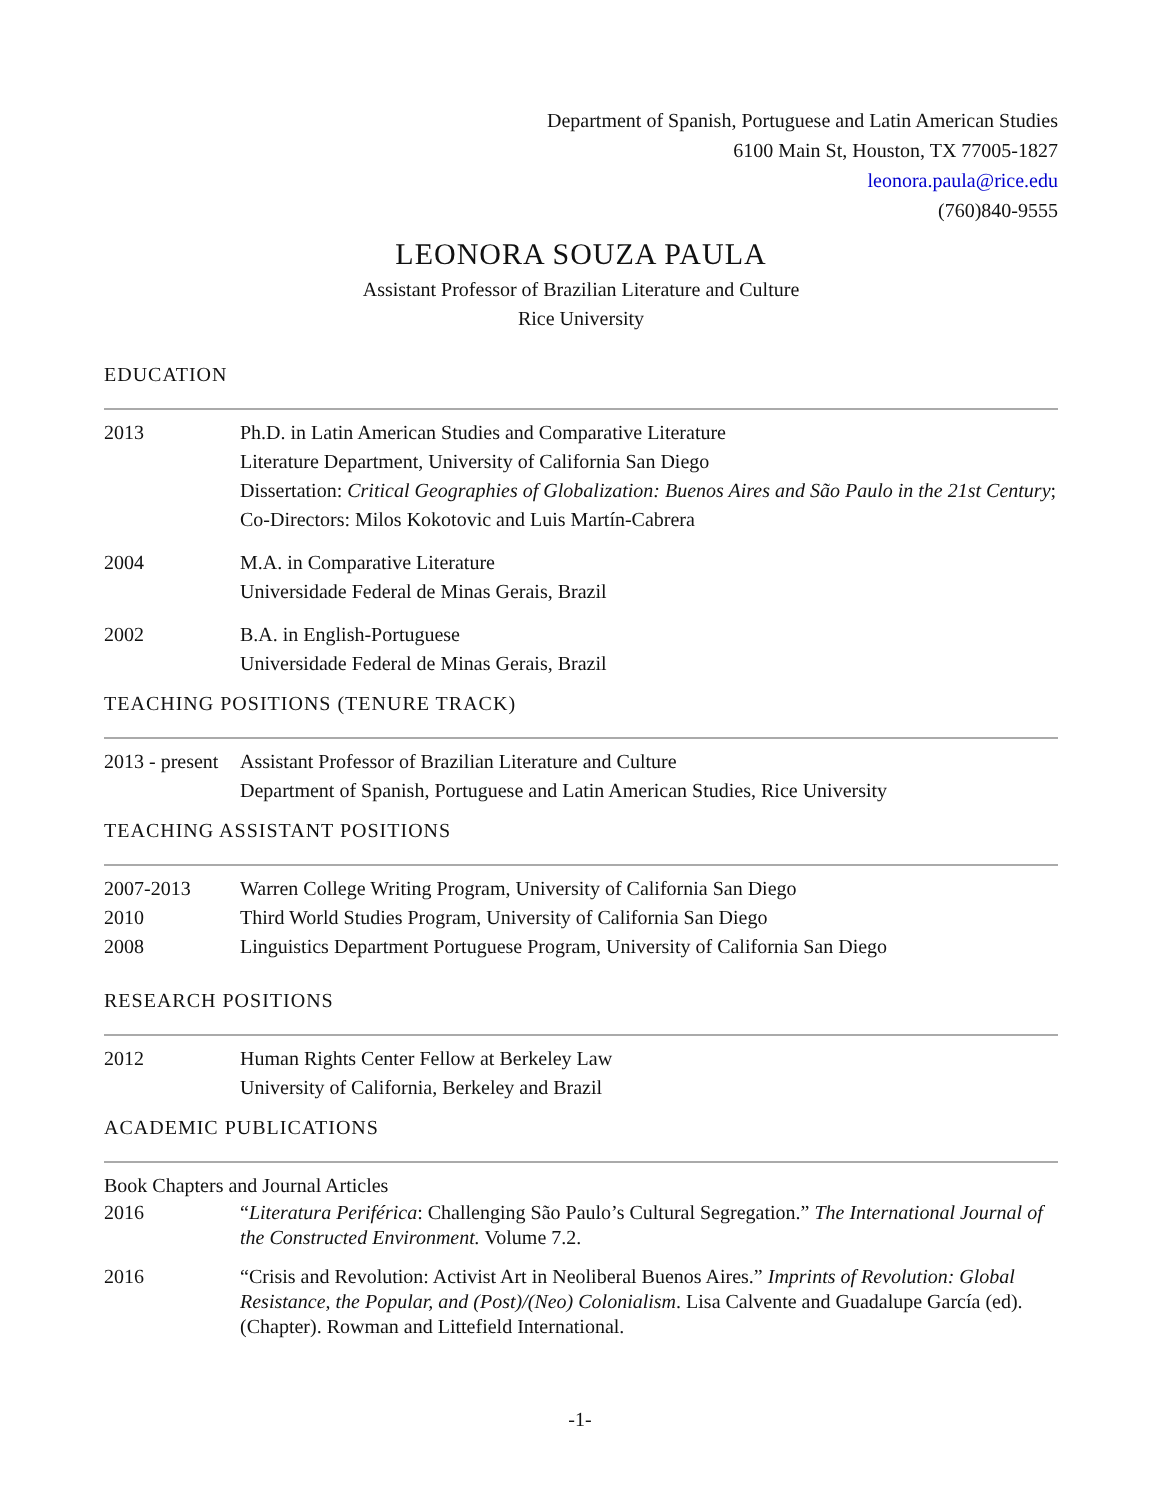Department of Spanish, Portuguese and Latin American Studies
6100 Main St, Houston, TX 77005-1827
leonora.paula@rice.edu
(760)840-9555
LEONORA SOUZA PAULA
Assistant Professor of Brazilian Literature and Culture
Rice University
EDUCATION
2013 Ph.D. in Latin American Studies and Comparative Literature
Literature Department, University of California San Diego
Dissertation: Critical Geographies of Globalization: Buenos Aires and São Paulo in the 21st Century; Co-Directors: Milos Kokotovic and Luis Martín-Cabrera
2004 M.A. in Comparative Literature
Universidade Federal de Minas Gerais, Brazil
2002 B.A. in English-Portuguese
Universidade Federal de Minas Gerais, Brazil
TEACHING POSITIONS (TENURE TRACK)
2013 - present
Assistant Professor of Brazilian Literature and Culture
Department of Spanish, Portuguese and Latin American Studies, Rice University
TEACHING ASSISTANT POSITIONS
2007-2013 Warren College Writing Program, University of California San Diego
2010 Third World Studies Program, University of California San Diego
2008 Linguistics Department Portuguese Program, University of California San Diego
RESEARCH POSITIONS
2012 Human Rights Center Fellow at Berkeley Law
University of California, Berkeley and Brazil
ACADEMIC PUBLICATIONS
Book Chapters and Journal Articles
2016 “Literatura Periférica: Challenging São Paulo’s Cultural Segregation.” The International Journal of the Constructed Environment. Volume 7.2.
2016 “Crisis and Revolution: Activist Art in Neoliberal Buenos Aires.” Imprints of Revolution: Global Resistance, the Popular, and (Post)/(Neo) Colonialism. Lisa Calvente and Guadalupe García (ed). (Chapter). Rowman and Littefield International.
-1-